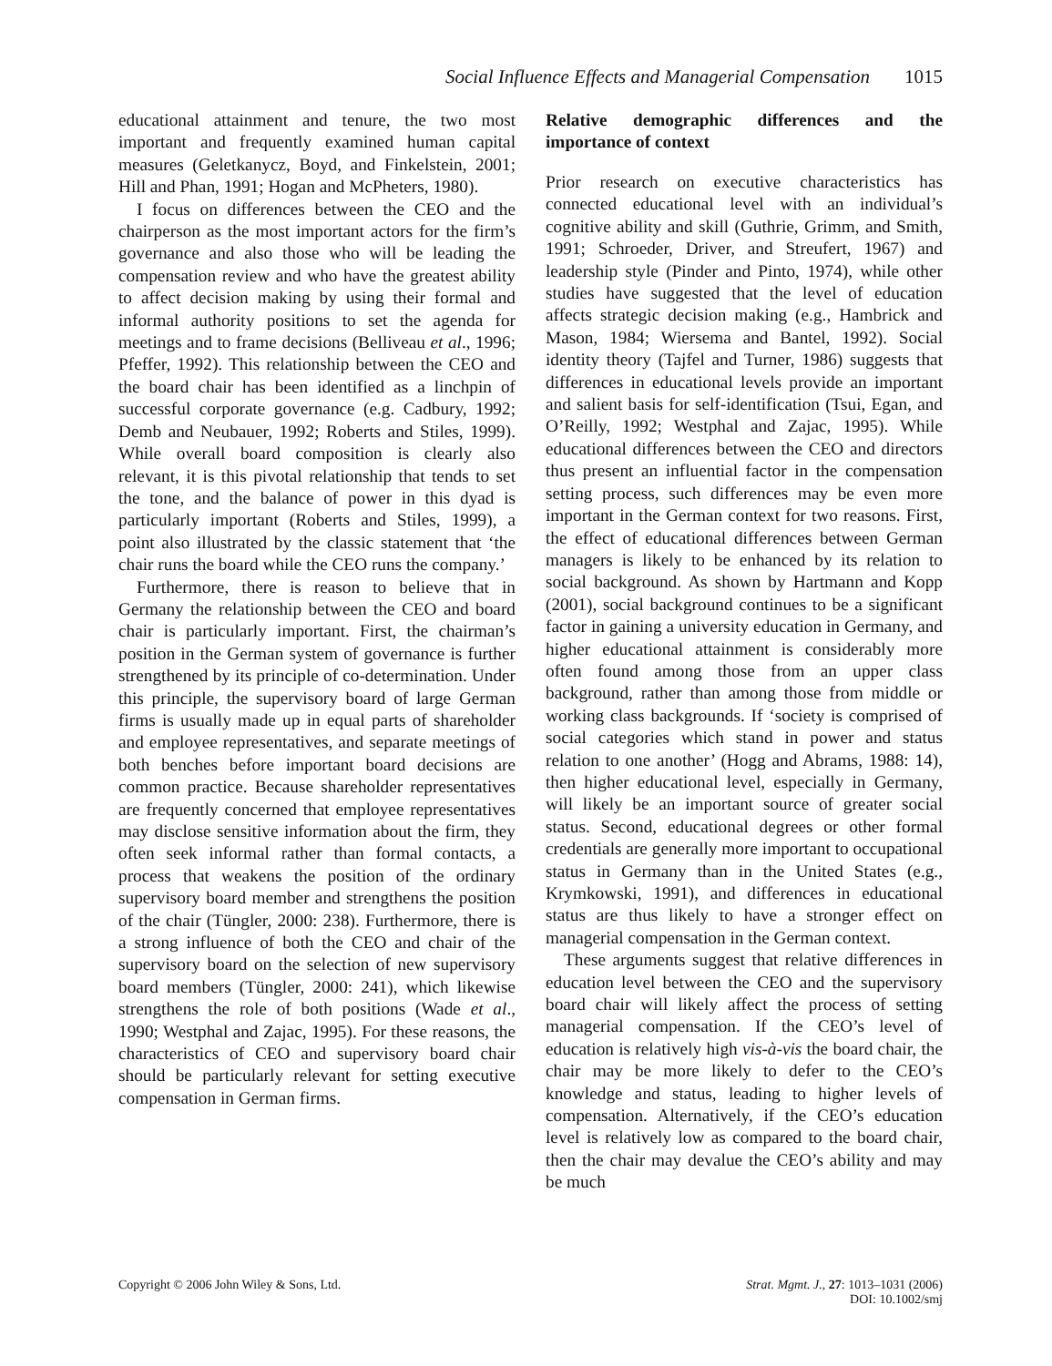Social Influence Effects and Managerial Compensation 1015
educational attainment and tenure, the two most important and frequently examined human capital measures (Geletkanycz, Boyd, and Finkelstein, 2001; Hill and Phan, 1991; Hogan and McPheters, 1980).
I focus on differences between the CEO and the chairperson as the most important actors for the firm’s governance and also those who will be leading the compensation review and who have the greatest ability to affect decision making by using their formal and informal authority positions to set the agenda for meetings and to frame decisions (Belliveau et al., 1996; Pfeffer, 1992). This relationship between the CEO and the board chair has been identified as a linchpin of successful corporate governance (e.g. Cadbury, 1992; Demb and Neubauer, 1992; Roberts and Stiles, 1999). While overall board composition is clearly also relevant, it is this pivotal relationship that tends to set the tone, and the balance of power in this dyad is particularly important (Roberts and Stiles, 1999), a point also illustrated by the classic statement that ‘the chair runs the board while the CEO runs the company.’
Furthermore, there is reason to believe that in Germany the relationship between the CEO and board chair is particularly important. First, the chairman’s position in the German system of governance is further strengthened by its principle of co-determination. Under this principle, the supervisory board of large German firms is usually made up in equal parts of shareholder and employee representatives, and separate meetings of both benches before important board decisions are common practice. Because shareholder representatives are frequently concerned that employee representatives may disclose sensitive information about the firm, they often seek informal rather than formal contacts, a process that weakens the position of the ordinary supervisory board member and strengthens the position of the chair (Tüngler, 2000: 238). Furthermore, there is a strong influence of both the CEO and chair of the supervisory board on the selection of new supervisory board members (Tüngler, 2000: 241), which likewise strengthens the role of both positions (Wade et al., 1990; Westphal and Zajac, 1995). For these reasons, the characteristics of CEO and supervisory board chair should be particularly relevant for setting executive compensation in German firms.
Relative demographic differences and the importance of context
Prior research on executive characteristics has connected educational level with an individual’s cognitive ability and skill (Guthrie, Grimm, and Smith, 1991; Schroeder, Driver, and Streufert, 1967) and leadership style (Pinder and Pinto, 1974), while other studies have suggested that the level of education affects strategic decision making (e.g., Hambrick and Mason, 1984; Wiersema and Bantel, 1992). Social identity theory (Tajfel and Turner, 1986) suggests that differences in educational levels provide an important and salient basis for self-identification (Tsui, Egan, and O’Reilly, 1992; Westphal and Zajac, 1995). While educational differences between the CEO and directors thus present an influential factor in the compensation setting process, such differences may be even more important in the German context for two reasons. First, the effect of educational differences between German managers is likely to be enhanced by its relation to social background. As shown by Hartmann and Kopp (2001), social background continues to be a significant factor in gaining a university education in Germany, and higher educational attainment is considerably more often found among those from an upper class background, rather than among those from middle or working class backgrounds. If ‘society is comprised of social categories which stand in power and status relation to one another’ (Hogg and Abrams, 1988: 14), then higher educational level, especially in Germany, will likely be an important source of greater social status. Second, educational degrees or other formal credentials are generally more important to occupational status in Germany than in the United States (e.g., Krymkowski, 1991), and differences in educational status are thus likely to have a stronger effect on managerial compensation in the German context.
These arguments suggest that relative differences in education level between the CEO and the supervisory board chair will likely affect the process of setting managerial compensation. If the CEO’s level of education is relatively high vis-à-vis the board chair, the chair may be more likely to defer to the CEO’s knowledge and status, leading to higher levels of compensation. Alternatively, if the CEO’s education level is relatively low as compared to the board chair, then the chair may devalue the CEO’s ability and may be much
Copyright © 2006 John Wiley & Sons, Ltd.
Strat. Mgmt. J., 27: 1013–1031 (2006)
DOI: 10.1002/smj